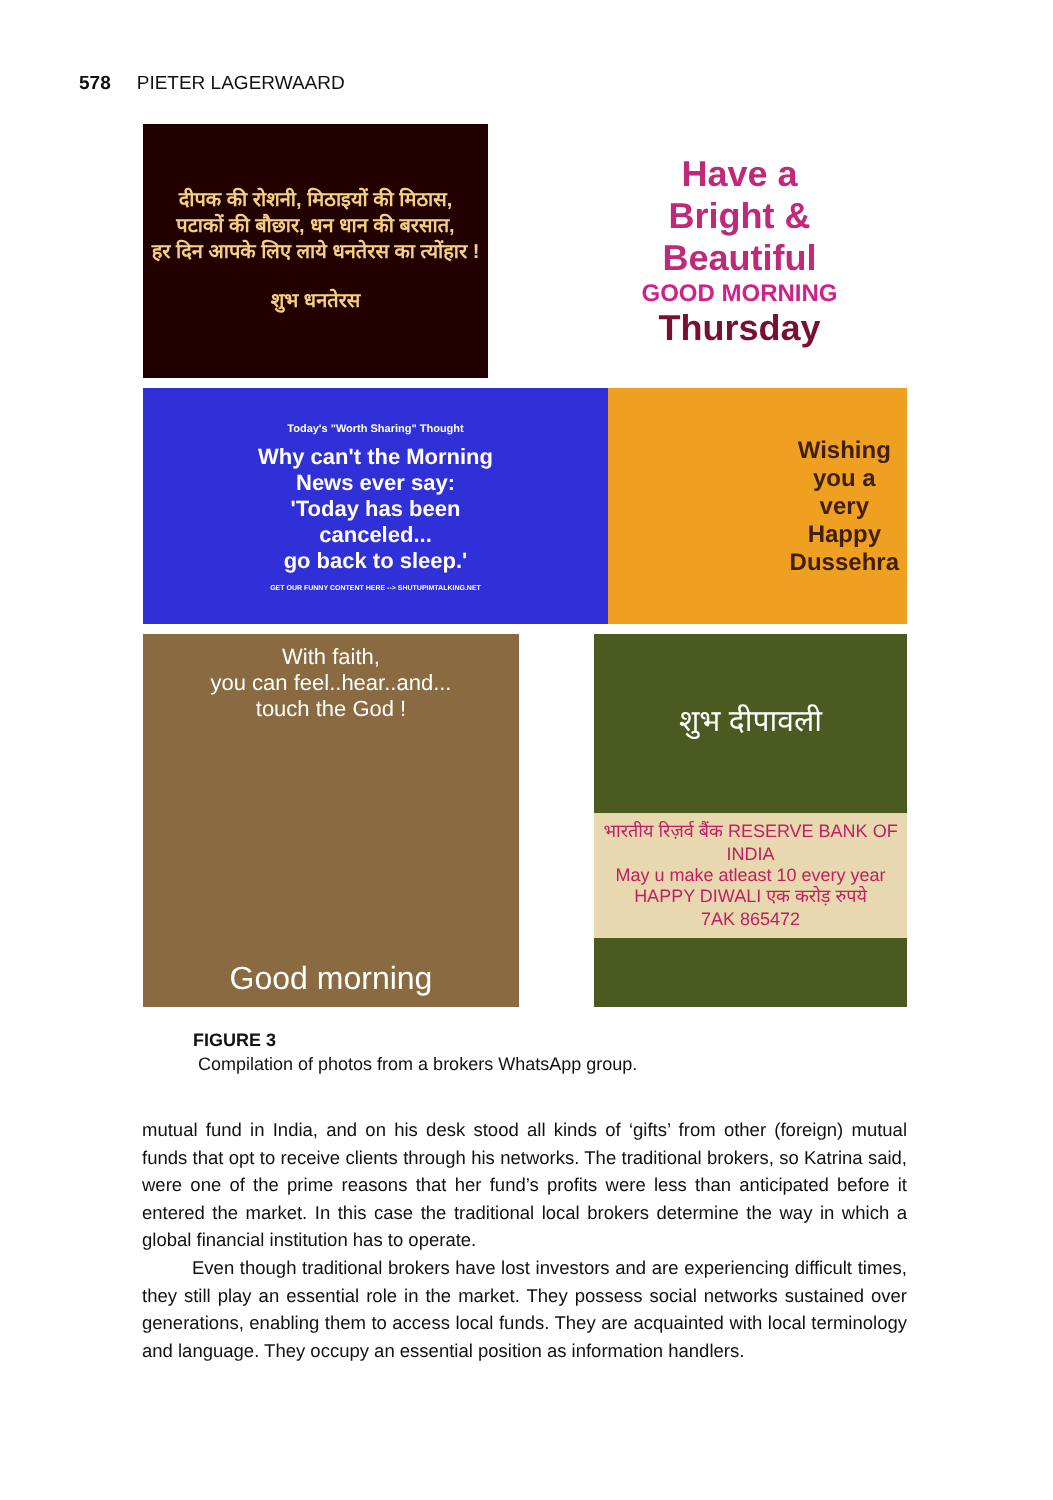578 PIETER LAGERWAARD
दीपक की रोशनी, मिठाइयों की मिठास,
पटाकों की बौछार, धन धान की बरसात,
हर दिन आपके लिए लाये धनतेरस का त्योंहार !
शुभ धनतेरस
Have a
Bright &
Beautiful
GOOD MORNING
Thursday
Today's "Worth Sharing" Thought
Why can't the Morning
News ever say:
'Today has been
canceled...
go back to sleep.'
GET OUR FUNNY CONTENT HERE --> SHUTUPIMTALKING.NET
Wishing
you a
very
Happy
Dussehra
With faith,
you can feel..hear..and...
touch the God !
Good morning
शुभ दीपावली
भारतीय रिज़र्व बैंक RESERVE BANK OF INDIA
May u make atleast 10 every year
HAPPY DIWALI एक करोड़ रुपये
7AK 865472
FIGURE 3
Compilation of photos from a brokers WhatsApp group.
mutual fund in India, and on his desk stood all kinds of ‘gifts’ from other (foreign) mutual funds that opt to receive clients through his networks. The traditional brokers, so Katrina said, were one of the prime reasons that her fund’s profits were less than anticipated before it entered the market. In this case the traditional local brokers determine the way in which a global financial institution has to operate.
Even though traditional brokers have lost investors and are experiencing difficult times, they still play an essential role in the market. They possess social networks sustained over generations, enabling them to access local funds. They are acquainted with local terminology and language. They occupy an essential position as information handlers.